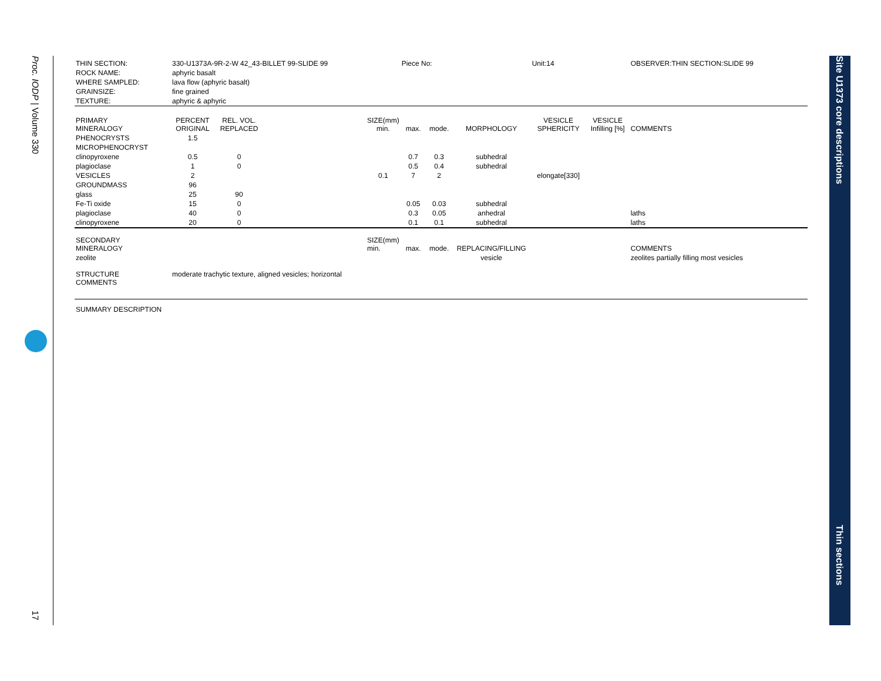Proc. IODP | Volume 330
17
Site U1373 core descriptions
Thin sections
| THIN SECTION: | 330-U1373A-9R-2-W 42_43-BILLET 99-SLIDE 99 | | | | Piece No: | | | Unit:14 | | | OBSERVER:THIN SECTION:SLIDE 99 |
| ROCK NAME: | aphyric basalt | | | | | | | | | | |
| WHERE SAMPLED: | lava flow (aphyric basalt) | | | | | | | | | | |
| GRAINSIZE: | fine grained | | | | | | | | | | |
| TEXTURE: | aphyric & aphyric | | | | | | | | | | |
| PRIMARY MINERALOGY | PERCENT ORIGINAL | REL. VOL. REPLACED | | SIZE(mm) min. | max. | mode. | MORPHOLOGY | VESICLE SPHERICITY | VESICLE Infilling [%] | COMMENTS | |
| PHENOCRYSTS | 1.5 | | | | | | | | | | |
| MICROPHENOCRYST | | | | | | | | | | | |
| clinopyroxene | 0.5 | 0 | | | 0.7 | 0.3 | subhedral | | | | |
| plagioclase | 1 | 0 | | | 0.5 | 0.4 | subhedral | | | | |
| VESICLES | 2 | | | 0.1 | 7 | 2 | | elongate[330] | | | |
| GROUNDMASS | 96 | | | | | | | | | | |
| glass | 25 | 90 | | | | | | | | | |
| Fe-Ti oxide | 15 | 0 | | | 0.05 | 0.03 | subhedral | | | | |
| plagioclase | 40 | 0 | | | 0.3 | 0.05 | anhedral | | | laths | |
| clinopyroxene | 20 | 0 | | | 0.1 | 0.1 | subhedral | | | laths | |
| SECONDARY MINERALOGY | | | | SIZE(mm) min. | max. | mode. | REPLACING/FILLING | | | COMMENTS | |
| zeolite | | | | | | | vesicle | | | zeolites partially filling most vesicles | |
| STRUCTURE COMMENTS | moderate trachytic texture, aligned vesicles; horizontal | | | | | | | | | | |
| SUMMARY DESCRIPTION | | | | | | | | | | | |